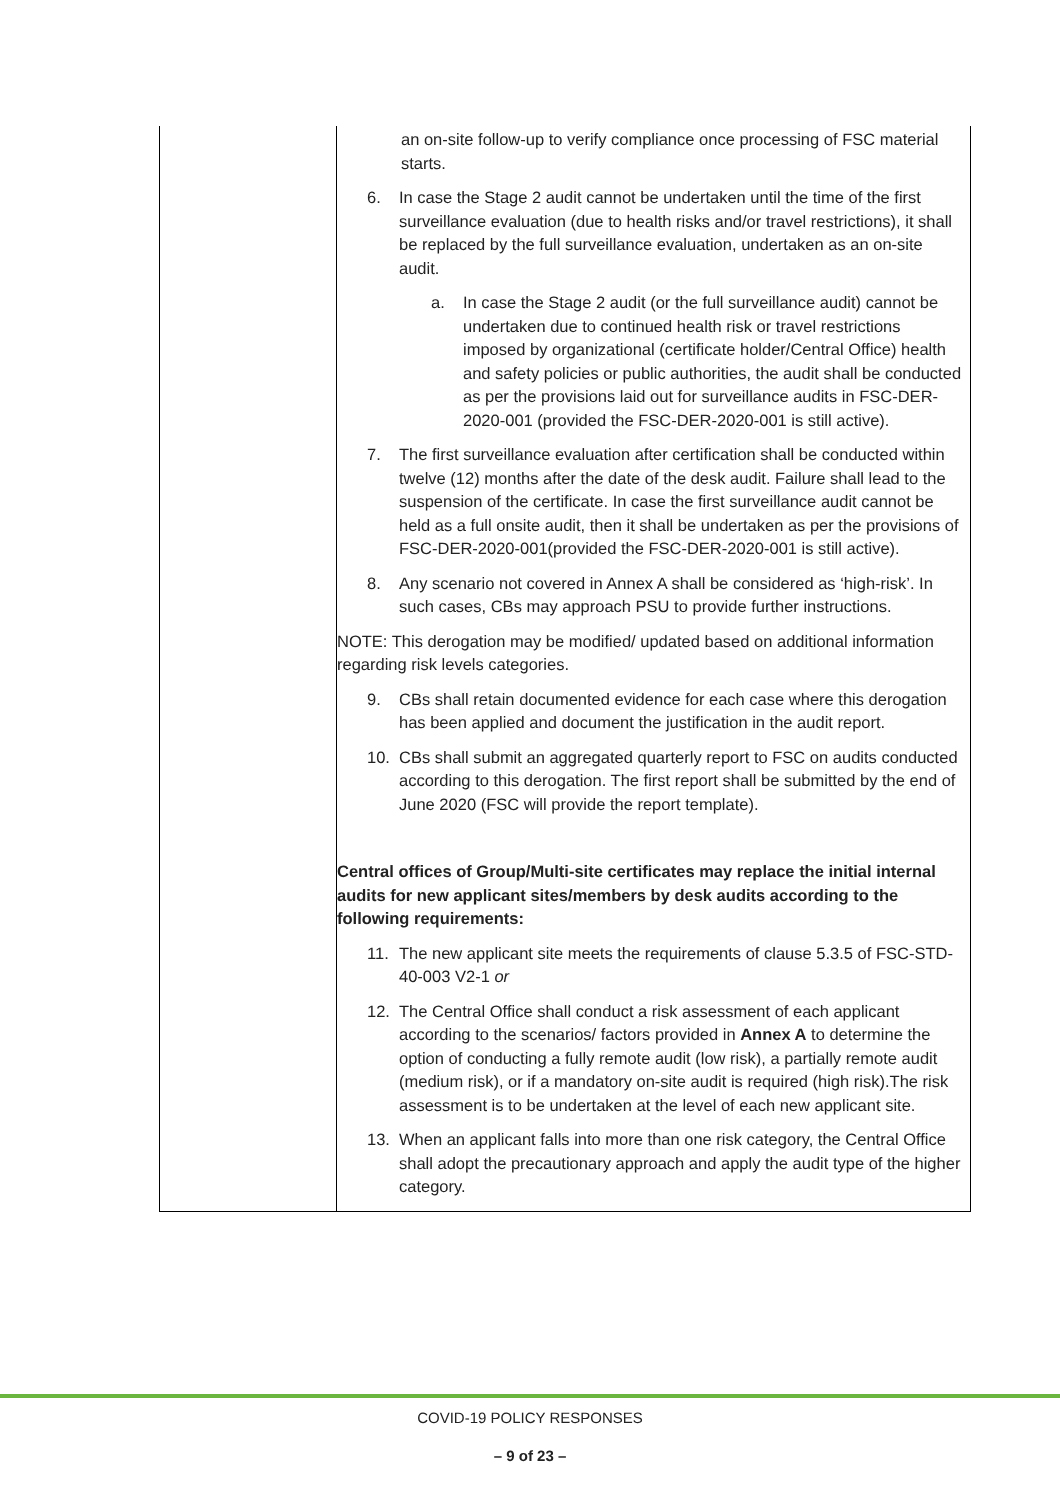| | an on-site follow-up to verify compliance once processing of FSC material starts. 6. In case the Stage 2 audit cannot be undertaken until the time of the first surveillance evaluation (due to health risks and/or travel restrictions), it shall be replaced by the full surveillance evaluation, undertaken as an on-site audit. a. In case the Stage 2 audit (or the full surveillance audit) cannot be undertaken due to continued health risk or travel restrictions imposed by organizational (certificate holder/Central Office) health and safety policies or public authorities, the audit shall be conducted as per the provisions laid out for surveillance audits in FSC-DER-2020-001 (provided the FSC-DER-2020-001 is still active). 7. The first surveillance evaluation after certification shall be conducted within twelve (12) months after the date of the desk audit. Failure shall lead to the suspension of the certificate. In case the first surveillance audit cannot be held as a full onsite audit, then it shall be undertaken as per the provisions of FSC-DER-2020-001(provided the FSC-DER-2020-001 is still active). 8. Any scenario not covered in Annex A shall be considered as ‘high-risk’. In such cases, CBs may approach PSU to provide further instructions. NOTE: This derogation may be modified/ updated based on additional information regarding risk levels categories. 9. CBs shall retain documented evidence for each case where this derogation has been applied and document the justification in the audit report. 10. CBs shall submit an aggregated quarterly report to FSC on audits conducted according to this derogation. The first report shall be submitted by the end of June 2020 (FSC will provide the report template). Central offices of Group/Multi-site certificates may replace the initial internal audits for new applicant sites/members by desk audits according to the following requirements: 11. The new applicant site meets the requirements of clause 5.3.5 of FSC-STD-40-003 V2-1 or 12. The Central Office shall conduct a risk assessment of each applicant according to the scenarios/ factors provided in Annex A to determine the option of conducting a fully remote audit (low risk), a partially remote audit (medium risk), or if a mandatory on-site audit is required (high risk).The risk assessment is to be undertaken at the level of each new applicant site. 13. When an applicant falls into more than one risk category, the Central Office shall adopt the precautionary approach and apply the audit type of the higher category. |
COVID-19 POLICY RESPONSES
– 9 of 23 –